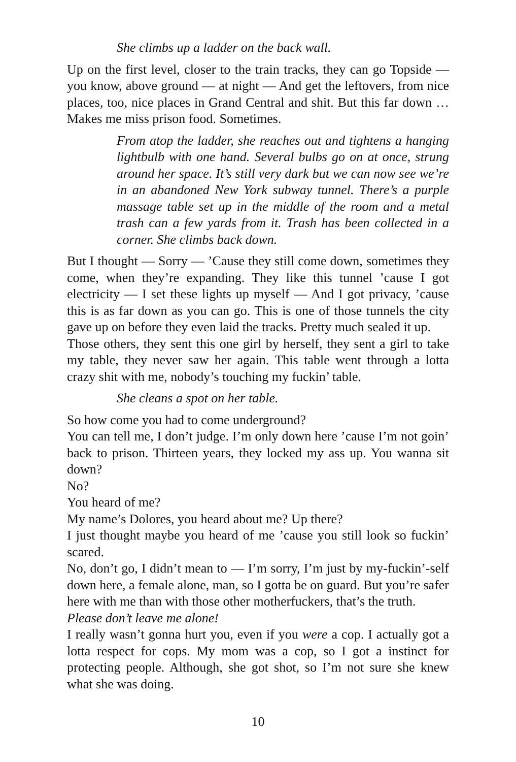She climbs up a ladder on the back wall.
Up on the first level, closer to the train tracks, they can go Topside — you know, above ground — at night — And get the leftovers, from nice places, too, nice places in Grand Central and shit. But this far down … Makes me miss prison food. Sometimes.
From atop the ladder, she reaches out and tightens a hanging lightbulb with one hand. Several bulbs go on at once, strung around her space. It’s still very dark but we can now see we’re in an abandoned New York subway tunnel. There’s a purple massage table set up in the middle of the room and a metal trash can a few yards from it. Trash has been collected in a corner. She climbs back down.
But I thought — Sorry — ’Cause they still come down, sometimes they come, when they’re expanding. They like this tunnel ’cause I got electricity — I set these lights up myself — And I got privacy, ’cause this is as far down as you can go. This is one of those tunnels the city gave up on before they even laid the tracks. Pretty much sealed it up.
Those others, they sent this one girl by herself, they sent a girl to take my table, they never saw her again. This table went through a lotta crazy shit with me, nobody’s touching my fuckin’ table.
She cleans a spot on her table.
So how come you had to come underground?
You can tell me, I don’t judge. I’m only down here ’cause I’m not goin’ back to prison. Thirteen years, they locked my ass up. You wanna sit down?
No?
You heard of me?
My name’s Dolores, you heard about me? Up there?
I just thought maybe you heard of me ’cause you still look so fuckin’ scared.
No, don’t go, I didn’t mean to — I’m sorry, I’m just by my-fuckin’-self down here, a female alone, man, so I gotta be on guard. But you’re safer here with me than with those other motherfuckers, that’s the truth.
Please don’t leave me alone!
I really wasn’t gonna hurt you, even if you were a cop. I actually got a lotta respect for cops. My mom was a cop, so I got a instinct for protecting people. Although, she got shot, so I’m not sure she knew what she was doing.
10